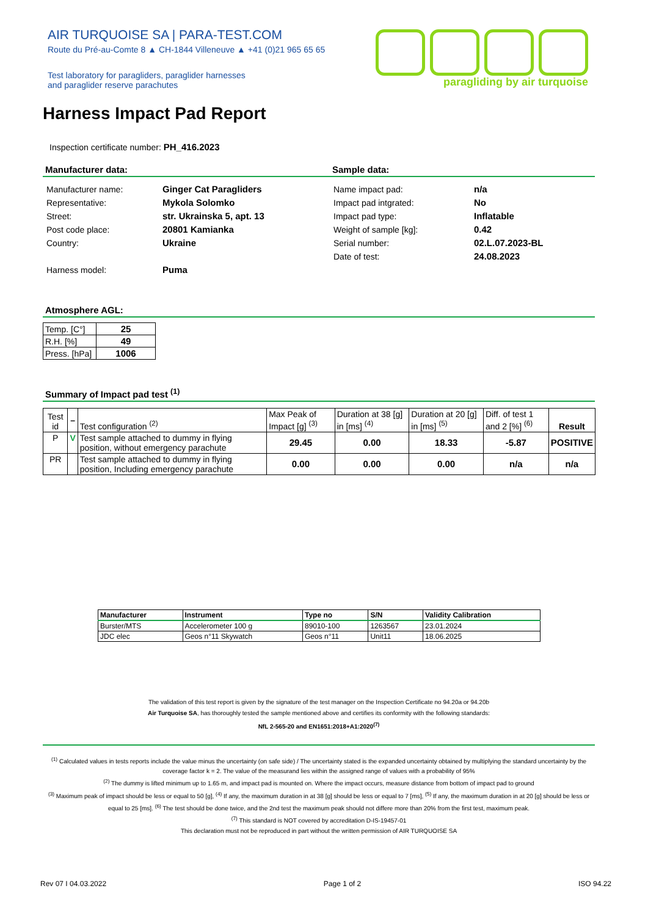AIR TURQUOISE SA | PARA-TEST.COM
Route du Pré-au-Comte 8 ▲ CH-1844 Villeneuve ▲ +41 (0)21 965 65 65
Test laboratory for paragliders, paraglider harnesses
and paraglider reserve parachutes
paragliding by air turquoise
Harness Impact Pad Report
Inspection certificate number: PH_416.2023
Manufacturer data:
| Manufacturer name: | Ginger Cat Paragliders |
| Representative: | Mykola Solomko |
| Street: | str. Ukrainska 5, apt. 13 |
| Post code place: | 20801 Kamianka |
| Country: | Ukraine |
| Harness model: | Puma |
Sample data:
| Name impact pad: | n/a |
| Impact pad intgrated: | No |
| Impact pad type: | Inflatable |
| Weight of sample [kg]: | 0.42 |
| Serial number: | 02.L.07.2023-BL |
| Date of test: | 24.08.2023 |
Atmosphere AGL:
| Temp. [C°] | 25 |
| R.H. [%] | 49 |
| Press. [hPa] | 1006 |
Summary of Impact pad test <sup>(1)</sup>
| Test id | – | Test configuration <sup>(2)</sup> | Max Peak of Impact [g] <sup>(3)</sup> | Duration at 38 [g] in [ms] <sup>(4)</sup> | Duration at 20 [g] in [ms] <sup>(5)</sup> | Diff. of test 1 and 2 [%] <sup>(6)</sup> | Result |
| --- | --- | --- | --- | --- | --- | --- | --- |
| P | V | Test sample attached to dummy in flying position, without emergency parachute | 29.45 | 0.00 | 18.33 | -5.87 | POSITIVE |
| PR | | Test sample attached to dummy in flying position, Including emergency parachute | 0.00 | 0.00 | 0.00 | n/a | n/a |
| Manufacturer | Instrument | Type no | S/N | Validity Calibration |
| --- | --- | --- | --- | --- |
| Burster/MTS | Accelerometer 100 g | 89010-100 | 1263567 | 23.01.2024 |
| JDC elec | Geos n°11 Skywatch | Geos n°11 | Unit11 | 18.06.2025 |
The validation of this test report is given by the signature of the test manager on the Inspection Certificate no 94.20a or 94.20b
Air Turquoise SA, has thoroughly tested the sample mentioned above and certifies its conformity with the following standards:
NfL 2-565-20 and EN1651:2018+A1:2020<sup>(7)</sup>
<sup>(1)</sup> Calculated values in tests reports include the value minus the uncertainty (on safe side) / The uncertainty stated is the expanded uncertainty obtained by multiplying the standard uncertainty by the coverage factor k = 2. The value of the measurand lies within the assigned range of values with a probability of 95%
<sup>(2)</sup> The dummy is lifted minimum up to 1.65 m, and impact pad is mounted on. Where the impact occurs, measure distance from bottom of impact pad to ground
<sup>(3)</sup> Maximum peak of impact should be less or equal to 50 [g], <sup>(4)</sup> If any, the maximum duration in at 38 [g] should be less or equal to 7 [ms], <sup>(5)</sup> If any, the maximum duration in at 20 [g] should be less or equal to 25 [ms]. <sup>(6)</sup> The test should be done twice, and the 2nd test the maximum peak should not differe more than 20% from the first test, maximum peak.
<sup>(7)</sup> This standard is NOT covered by accreditation D-IS-19457-01
This declaration must not be reproduced in part without the written permission of AIR TURQUOISE SA
Rev 07 I 04.03.2022 Page 1 of 2 ISO 94.22